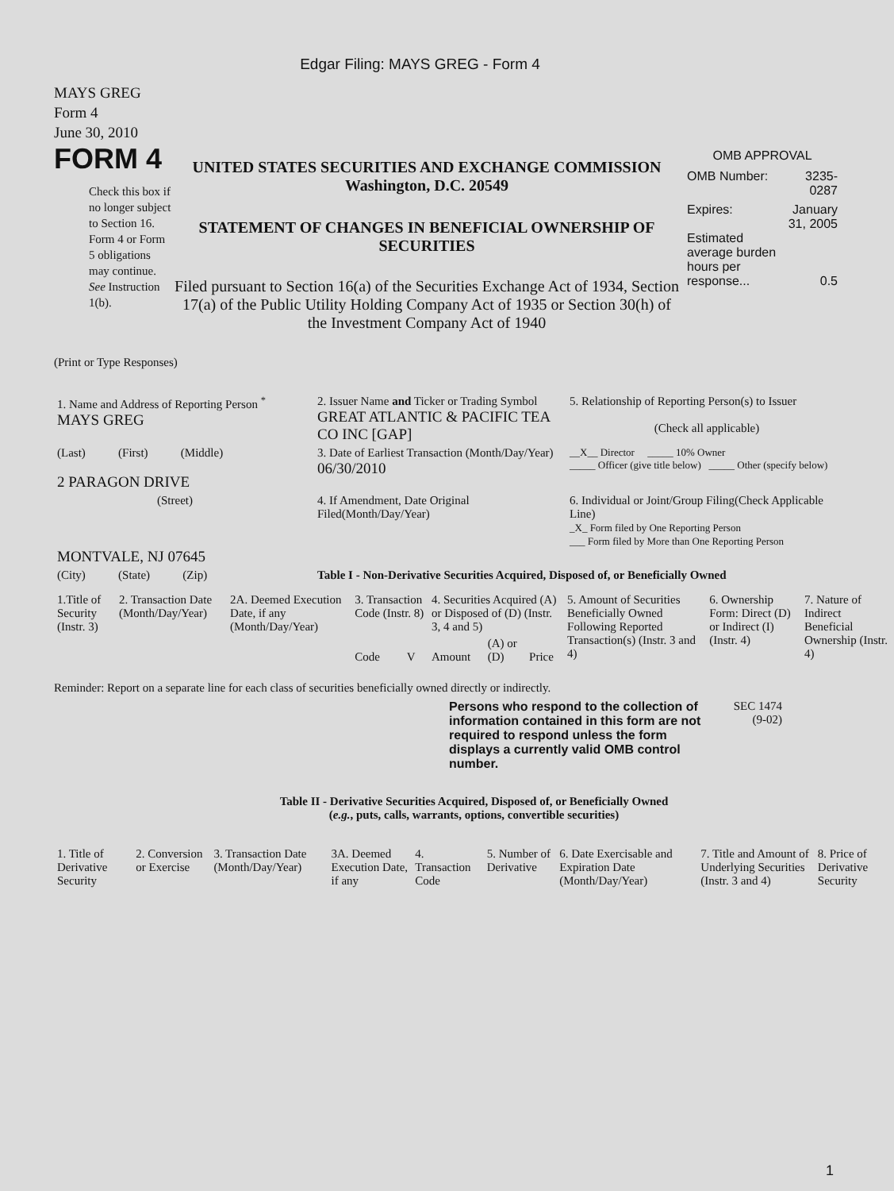Edgar Filing: MAYS GREG - Form 4
MAYS GREG
Form 4
June 30, 2010
FORM 4
Check this box if no longer subject to Section 16. Form 4 or Form 5 obligations may continue. See Instruction 1(b).
UNITED STATES SECURITIES AND EXCHANGE COMMISSION
Washington, D.C. 20549
STATEMENT OF CHANGES IN BENEFICIAL OWNERSHIP OF SECURITIES
Filed pursuant to Section 16(a) of the Securities Exchange Act of 1934, Section 17(a) of the Public Utility Holding Company Act of 1935 or Section 30(h) of the Investment Company Act of 1940
OMB APPROVAL
| OMB Number: | 3235-0287 |
| Expires: | January 31, 2005 |
| Estimated average burden hours per response... | 0.5 |
(Print or Type Responses)
| 1. Name and Address of Reporting Person <sup>*</sup> MAYS GREG | 2. Issuer Name and Ticker or Trading Symbol GREAT ATLANTIC & PACIFIC TEA CO INC [GAP] | 5. Relationship of Reporting Person(s) to Issuer (Check all applicable) |
| (Last) (First) (Middle) 2 PARAGON DRIVE | 3. Date of Earliest Transaction (Month/Day/Year) 06/30/2010 | __X__ Director _____ 10% Owner _____ Officer (give title below) _____ Other (specify below) |
| (Street) MONTVALE, NJ 07645 | 4. If Amendment, Date Original Filed(Month/Day/Year) | 6. Individual or Joint/Group Filing(Check Applicable Line) _X_ Form filed by One Reporting Person ___ Form filed by More than One Reporting Person |
| (City) (State) (Zip) | Table I - Non-Derivative Securities Acquired, Disposed of, or Beneficially Owned | |
| 1.Title of Security (Instr. 3) | 2. Transaction Date (Month/Day/Year) | 2A. Deemed Execution Date, if any (Month/Day/Year) | 3. Transaction Code (Instr. 8) | | 4. Securities Acquired (A) or Disposed of (D) (Instr. 3, 4 and 5) | | | 5. Amount of Securities Beneficially Owned Following Reported Transaction(s) (Instr. 3 and 4) | 6. Ownership Form: Direct (D) or Indirect (I) (Instr. 4) | 7. Nature of Indirect Beneficial Ownership (Instr. 4) |
| --- | --- | --- | --- | --- | --- | --- | --- | --- | --- | --- |
| | | | Code | V | Amount | (A) or (D) | Price | | | |
Reminder: Report on a separate line for each class of securities beneficially owned directly or indirectly.
Persons who respond to the collection of information contained in this form are not required to respond unless the form displays a currently valid OMB control number.
SEC 1474 (9-02)
Table II - Derivative Securities Acquired, Disposed of, or Beneficially Owned
(e.g., puts, calls, warrants, options, convertible securities)
| 1. Title of Derivative Security | 2. Conversion or Exercise | 3. Transaction Date (Month/Day/Year) | 3A. Deemed Execution Date, if any | 4. Transaction Code | 5. Number of Derivative | 6. Date Exercisable and Expiration Date (Month/Day/Year) | 7. Title and Amount of Underlying Securities (Instr. 3 and 4) | 8. Price of Derivative Security |
| --- | --- | --- | --- | --- | --- | --- | --- | --- |
1